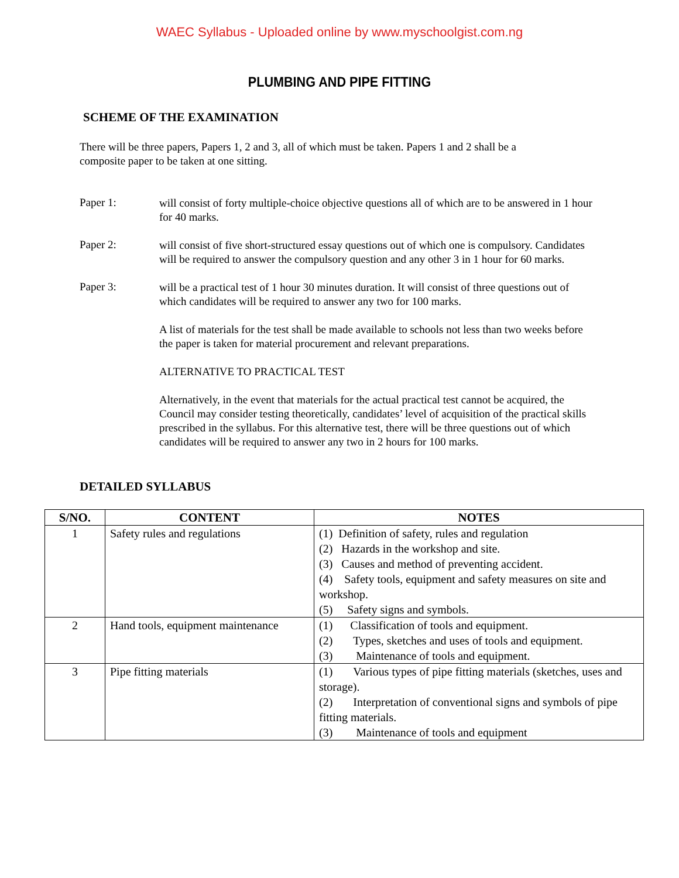WAEC Syllabus - Uploaded online by www.myschoolgist.com.ng
PLUMBING AND PIPE FITTING
SCHEME OF THE EXAMINATION
There will be three papers, Papers 1, 2 and 3, all of which must be taken. Papers 1 and 2 shall be a composite paper to be taken at one sitting.
Paper 1:
will consist of forty multiple-choice objective questions all of which are to be answered in 1 hour for 40 marks.
Paper 2:
will consist of five short-structured essay questions out of which one is compulsory. Candidates will be required to answer the compulsory question and any other 3 in 1 hour for 60 marks.
Paper 3:
will be a practical test of 1 hour 30 minutes duration. It will consist of three questions out of which candidates will be required to answer any two for 100 marks.
A list of materials for the test shall be made available to schools not less than two weeks before the paper is taken for material procurement and relevant preparations.
ALTERNATIVE TO PRACTICAL TEST
Alternatively, in the event that materials for the actual practical test cannot be acquired, the Council may consider testing theoretically, candidates’ level of acquisition of the practical skills prescribed in the syllabus. For this alternative test, there will be three questions out of which candidates will be required to answer any two in 2 hours for 100 marks.
DETAILED SYLLABUS
| S/NO. | CONTENT | NOTES |
| --- | --- | --- |
| 1 | Safety rules and regulations | (1) Definition of safety, rules and regulation (2) Hazards in the workshop and site. (3) Causes and method of preventing accident. (4) Safety tools, equipment and safety measures on site and workshop. (5) Safety signs and symbols. |
| 2 | Hand tools, equipment maintenance | (1) Classification of tools and equipment. (2) Types, sketches and uses of tools and equipment. (3) Maintenance of tools and equipment. |
| 3 | Pipe fitting materials | (1) Various types of pipe fitting materials (sketches, uses and storage). (2) Interpretation of conventional signs and symbols of pipe fitting materials. (3) Maintenance of tools and equipment |